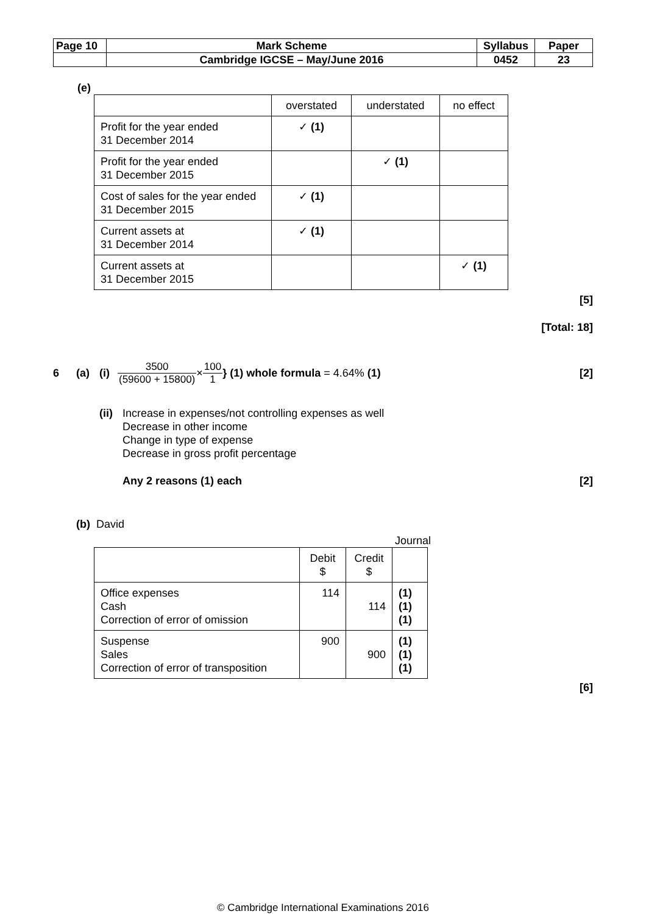| Page 10 | Mark Scheme | Syllabus | Paper |
| | Cambridge IGCSE – May/June 2016 | 0452 | 23 |
(e)
| | overstated | understated | no effect |
| Profit for the year ended 31 December 2014 | ✓ (1) | | |
| Profit for the year ended 31 December 2015 | | ✓ (1) | |
| Cost of sales for the year ended 31 December 2015 | ✓ (1) | | |
| Current assets at 31 December 2014 | ✓ (1) | | |
| Current assets at 31 December 2015 | | | ✓ (1) |
[5]
[Total: 18]
6 (a) (i) 3500 (59600 + 15800) × 100 1 } (1) whole formula = 4.64% (1) [2]
(ii)
Increase in expenses/not controlling expenses as well
Decrease in other income
Change in type of expense
Decrease in gross profit percentage
Any 2 reasons (1) each [2]
(b) David
Journal
| | Debit $ | Credit $ | |
| Office expenses Cash Correction of error of omission | 114 | 114 | (1) (1) (1) |
| Suspense Sales Correction of error of transposition | 900 | 900 | (1) (1) (1) |
[6]
© Cambridge International Examinations 2016